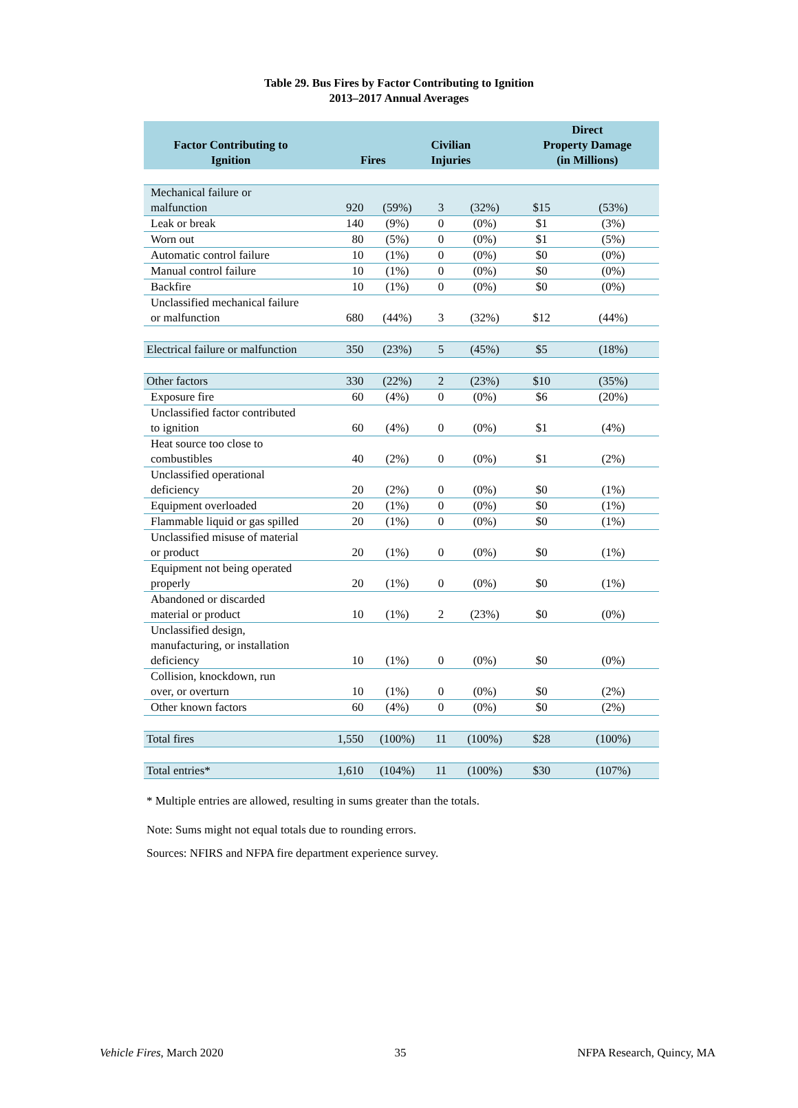Table 29. Bus Fires by Factor Contributing to Ignition
2013–2017 Annual Averages
| Factor Contributing to Ignition | Fires | | Civilian Injuries | | Direct Property Damage (in Millions) | |
| --- | --- | --- | --- | --- | --- | --- |
| Mechanical failure or malfunction | 920 | (59%) | 3 | (32%) | $15 | (53%) |
| Leak or break | 140 | (9%) | 0 | (0%) | $1 | (3%) |
| Worn out | 80 | (5%) | 0 | (0%) | $1 | (5%) |
| Automatic control failure | 10 | (1%) | 0 | (0%) | $0 | (0%) |
| Manual control failure | 10 | (1%) | 0 | (0%) | $0 | (0%) |
| Backfire | 10 | (1%) | 0 | (0%) | $0 | (0%) |
| Unclassified mechanical failure or malfunction | 680 | (44%) | 3 | (32%) | $12 | (44%) |
| Electrical failure or malfunction | 350 | (23%) | 5 | (45%) | $5 | (18%) |
| Other factors | 330 | (22%) | 2 | (23%) | $10 | (35%) |
| Exposure fire | 60 | (4%) | 0 | (0%) | $6 | (20%) |
| Unclassified factor contributed to ignition | 60 | (4%) | 0 | (0%) | $1 | (4%) |
| Heat source too close to combustibles | 40 | (2%) | 0 | (0%) | $1 | (2%) |
| Unclassified operational deficiency | 20 | (2%) | 0 | (0%) | $0 | (1%) |
| Equipment overloaded | 20 | (1%) | 0 | (0%) | $0 | (1%) |
| Flammable liquid or gas spilled | 20 | (1%) | 0 | (0%) | $0 | (1%) |
| Unclassified misuse of material or product | 20 | (1%) | 0 | (0%) | $0 | (1%) |
| Equipment not being operated properly | 20 | (1%) | 0 | (0%) | $0 | (1%) |
| Abandoned or discarded material or product | 10 | (1%) | 2 | (23%) | $0 | (0%) |
| Unclassified design, manufacturing, or installation deficiency | 10 | (1%) | 0 | (0%) | $0 | (0%) |
| Collision, knockdown, run over, or overturn | 10 | (1%) | 0 | (0%) | $0 | (2%) |
| Other known factors | 60 | (4%) | 0 | (0%) | $0 | (2%) |
| Total fires | 1,550 | (100%) | 11 | (100%) | $28 | (100%) |
| Total entries* | 1,610 | (104%) | 11 | (100%) | $30 | (107%) |
* Multiple entries are allowed, resulting in sums greater than the totals.
Note: Sums might not equal totals due to rounding errors.
Sources: NFIRS and NFPA fire department experience survey.
Vehicle Fires, March 2020 35 NFPA Research, Quincy, MA